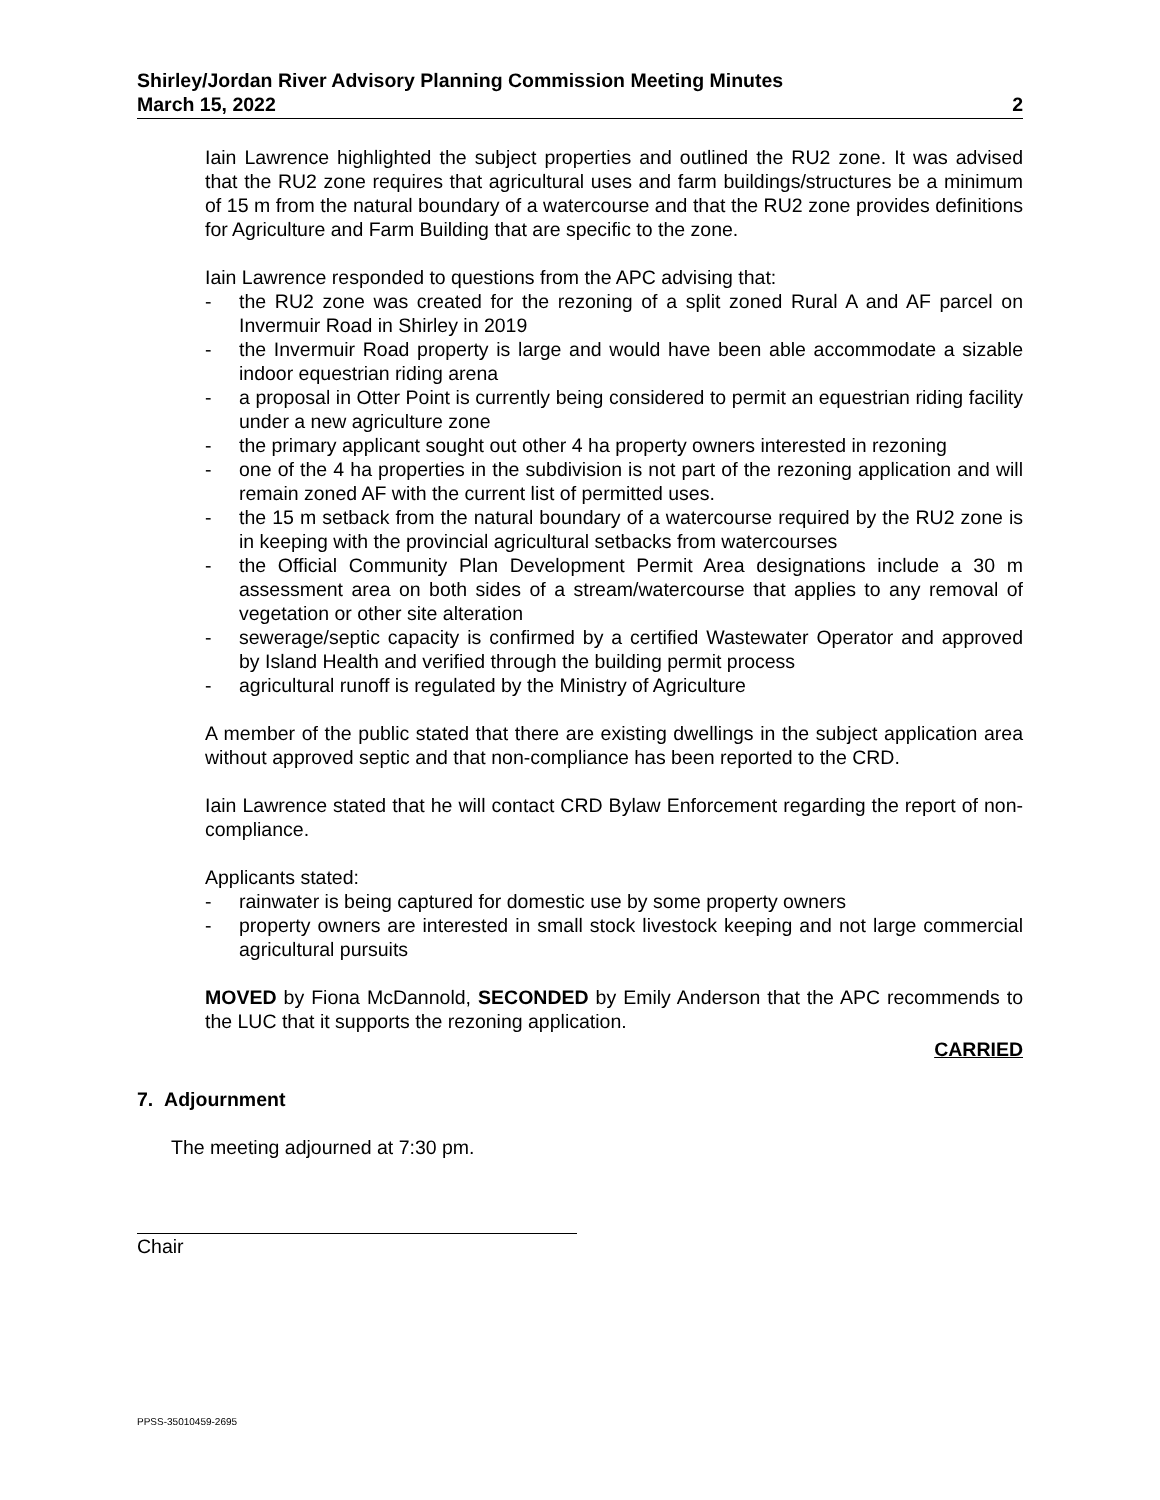Shirley/Jordan River Advisory Planning Commission Meeting Minutes
March 15, 2022
2
Iain Lawrence highlighted the subject properties and outlined the RU2 zone. It was advised that the RU2 zone requires that agricultural uses and farm buildings/structures be a minimum of 15 m from the natural boundary of a watercourse and that the RU2 zone provides definitions for Agriculture and Farm Building that are specific to the zone.
Iain Lawrence responded to questions from the APC advising that:
- the RU2 zone was created for the rezoning of a split zoned Rural A and AF parcel on Invermuir Road in Shirley in 2019
- the Invermuir Road property is large and would have been able accommodate a sizable indoor equestrian riding arena
- a proposal in Otter Point is currently being considered to permit an equestrian riding facility under a new agriculture zone
- the primary applicant sought out other 4 ha property owners interested in rezoning
- one of the 4 ha properties in the subdivision is not part of the rezoning application and will remain zoned AF with the current list of permitted uses.
- the 15 m setback from the natural boundary of a watercourse required by the RU2 zone is in keeping with the provincial agricultural setbacks from watercourses
- the Official Community Plan Development Permit Area designations include a 30 m assessment area on both sides of a stream/watercourse that applies to any removal of vegetation or other site alteration
- sewerage/septic capacity is confirmed by a certified Wastewater Operator and approved by Island Health and verified through the building permit process
- agricultural runoff is regulated by the Ministry of Agriculture
A member of the public stated that there are existing dwellings in the subject application area without approved septic and that non-compliance has been reported to the CRD.
Iain Lawrence stated that he will contact CRD Bylaw Enforcement regarding the report of non-compliance.
Applicants stated:
- rainwater is being captured for domestic use by some property owners
- property owners are interested in small stock livestock keeping and not large commercial agricultural pursuits
MOVED by Fiona McDannold, SECONDED by Emily Anderson that the APC recommends to the LUC that it supports the rezoning application.
CARRIED
7. Adjournment
The meeting adjourned at 7:30 pm.
Chair
PPSS-35010459-2695